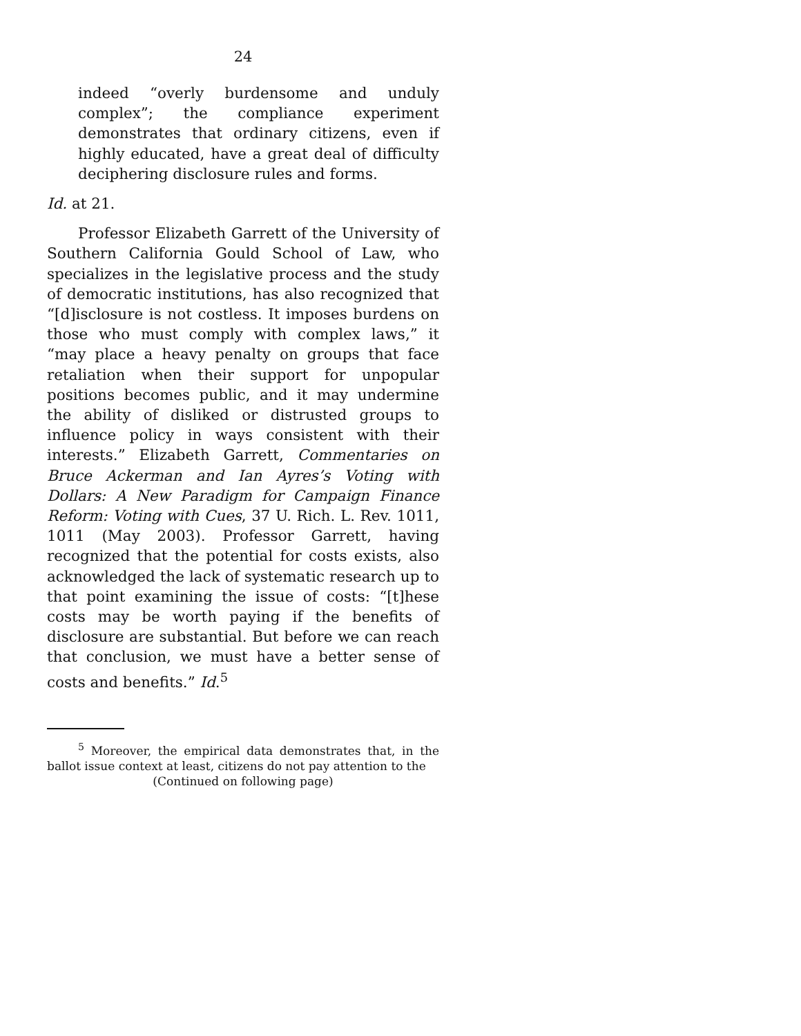24
indeed “overly burdensome and unduly complex”; the compliance experiment demonstrates that ordinary citizens, even if highly educated, have a great deal of difficulty deciphering disclosure rules and forms.
Id. at 21.
Professor Elizabeth Garrett of the University of Southern California Gould School of Law, who specializes in the legislative process and the study of democratic institutions, has also recognized that “[d]isclosure is not costless. It imposes burdens on those who must comply with complex laws,” it “may place a heavy penalty on groups that face retaliation when their support for unpopular positions becomes public, and it may undermine the ability of disliked or distrusted groups to influence policy in ways consistent with their interests.” Elizabeth Garrett, Commentaries on Bruce Ackerman and Ian Ayres’s Voting with Dollars: A New Paradigm for Campaign Finance Reform: Voting with Cues, 37 U. Rich. L. Rev. 1011, 1011 (May 2003). Professor Garrett, having recognized that the potential for costs exists, also acknowledged the lack of systematic research up to that point examining the issue of costs: “[t]hese costs may be worth paying if the benefits of disclosure are substantial. But before we can reach that conclusion, we must have a better sense of costs and benefits.” Id.<sup>5</sup>
<sup>5</sup> Moreover, the empirical data demonstrates that, in the ballot issue context at least, citizens do not pay attention to the
(Continued on following page)